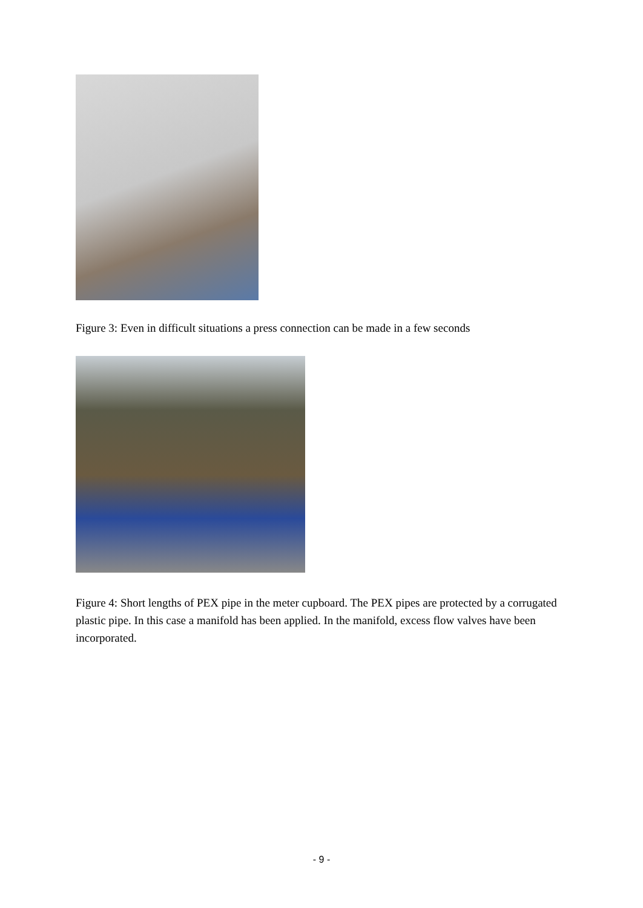Figure 3: Even in difficult situations a press connection can be made in a few seconds
Figure 4: Short lengths of PEX pipe in the meter cupboard. The PEX pipes are protected by a corrugated plastic pipe. In this case a manifold has been applied. In the manifold, excess flow valves have been incorporated.
- 9 -